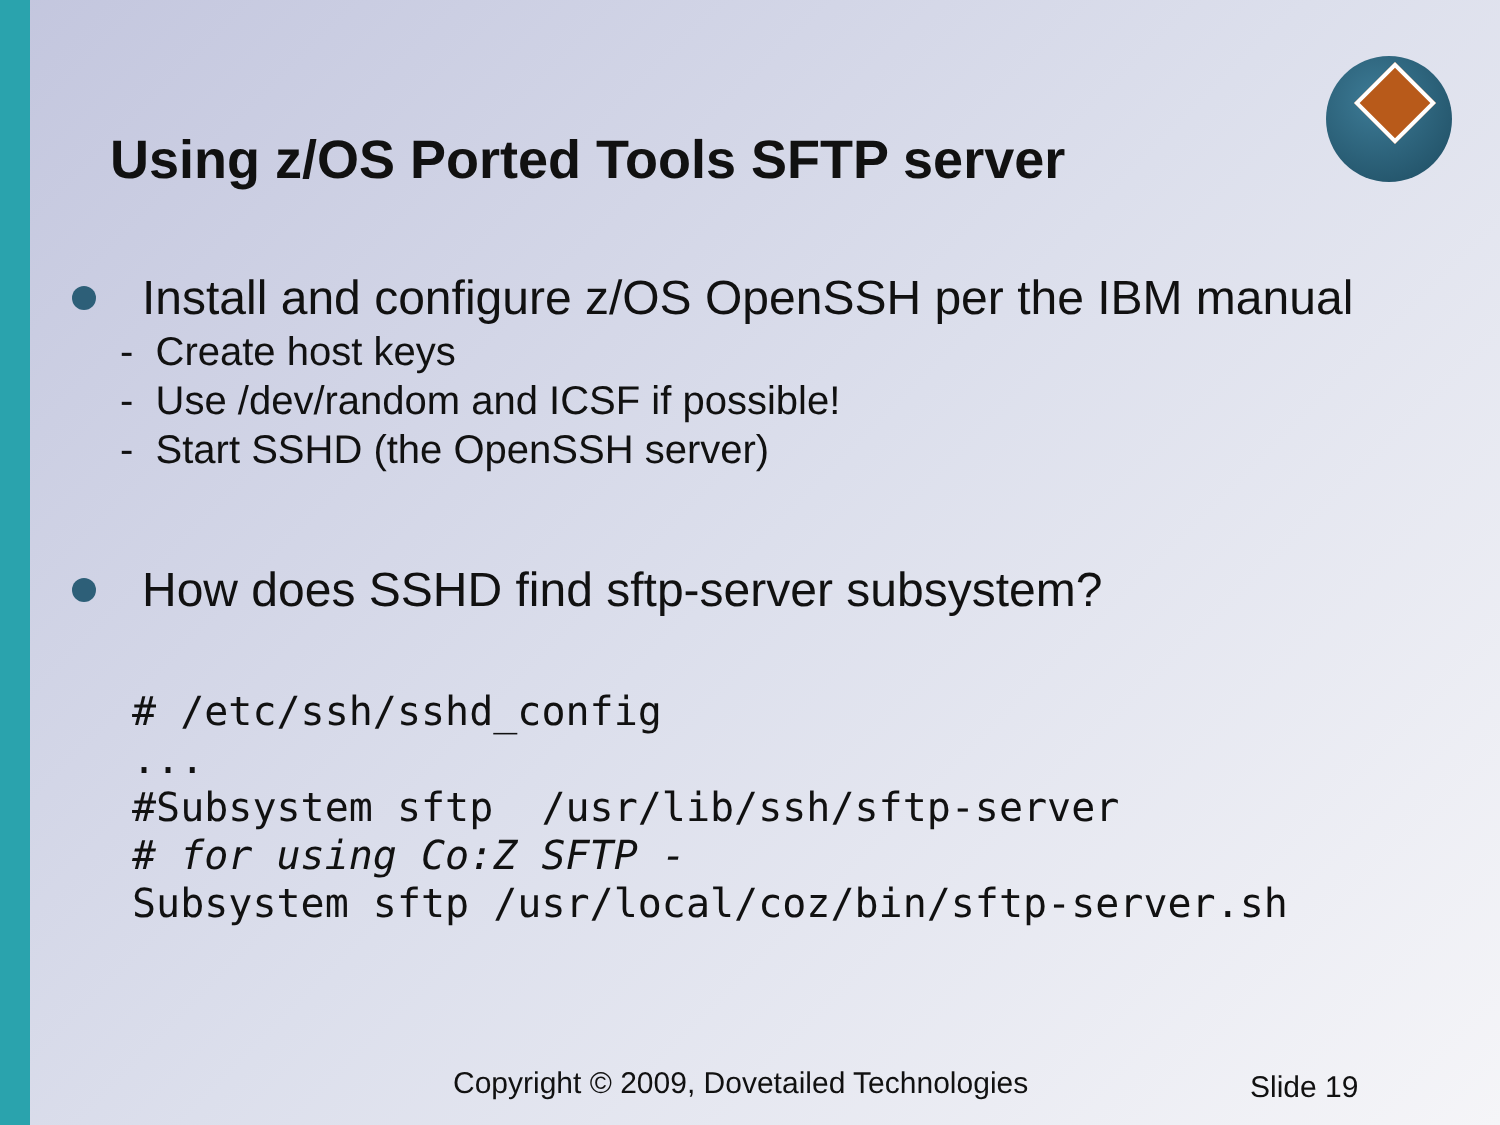Using z/OS Ported Tools SFTP server
Install and configure z/OS OpenSSH per the IBM manual
- Create host keys
- Use /dev/random and ICSF if possible!
- Start SSHD (the OpenSSH server)
How does SSHD find sftp-server subsystem?
# /etc/ssh/sshd_config
...
#Subsystem sftp  /usr/lib/ssh/sftp-server
# for using Co:Z SFTP -
Subsystem sftp /usr/local/coz/bin/sftp-server.sh
Copyright © 2009, Dovetailed Technologies
Slide 19